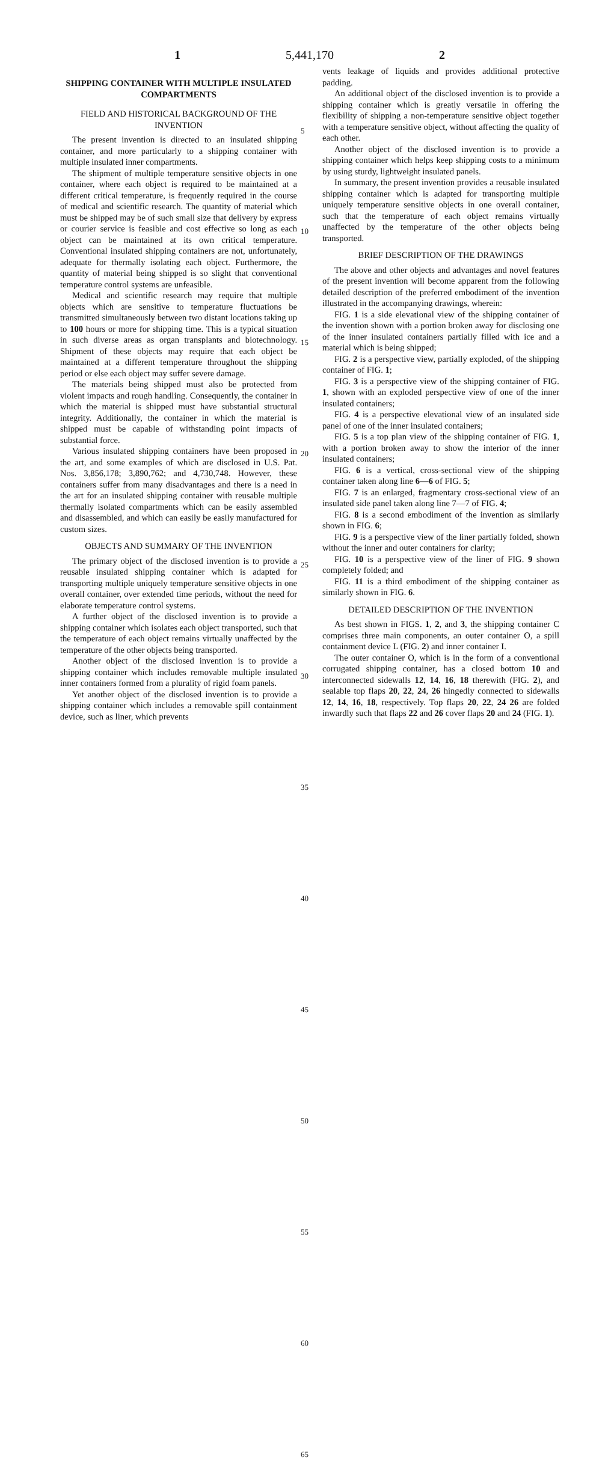1 5,441,170 2
SHIPPING CONTAINER WITH MULTIPLE INSULATED COMPARTMENTS
FIELD AND HISTORICAL BACKGROUND OF THE INVENTION
The present invention is directed to an insulated shipping container, and more particularly to a shipping container with multiple insulated inner compartments.
The shipment of multiple temperature sensitive objects in one container, where each object is required to be maintained at a different critical temperature, is frequently required in the course of medical and scientific research. The quantity of material which must be shipped may be of such small size that delivery by express or courier service is feasible and cost effective so long as each object can be maintained at its own critical temperature. Conventional insulated shipping containers are not, unfortunately, adequate for thermally isolating each object. Furthermore, the quantity of material being shipped is so slight that conventional temperature control systems are unfeasible.
Medical and scientific research may require that multiple objects which are sensitive to temperature fluctuations be transmitted simultaneously between two distant locations taking up to 100 hours or more for shipping time. This is a typical situation in such diverse areas as organ transplants and biotechnology. Shipment of these objects may require that each object be maintained at a different temperature throughout the shipping period or else each object may suffer severe damage.
The materials being shipped must also be protected from violent impacts and rough handling. Consequently, the container in which the material is shipped must have substantial structural integrity. Additionally, the container in which the material is shipped must be capable of withstanding point impacts of substantial force.
Various insulated shipping containers have been proposed in the art, and some examples of which are disclosed in U.S. Pat. Nos. 3,856,178; 3,890,762; and 4,730,748. However, these containers suffer from many disadvantages and there is a need in the art for an insulated shipping container with reusable multiple thermally isolated compartments which can be easily assembled and disassembled, and which can easily be easily manufactured for custom sizes.
OBJECTS AND SUMMARY OF THE INVENTION
The primary object of the disclosed invention is to provide a reusable insulated shipping container which is adapted for transporting multiple uniquely temperature sensitive objects in one overall container, over extended time periods, without the need for elaborate temperature control systems.
A further object of the disclosed invention is to provide a shipping container which isolates each object transported, such that the temperature of each object remains virtually unaffected by the temperature of the other objects being transported.
Another object of the disclosed invention is to provide a shipping container which includes removable multiple insulated inner containers formed from a plurality of rigid foam panels.
Yet another object of the disclosed invention is to provide a shipping container which includes a removable spill containment device, such as liner, which prevents
5
10
15
20
25
30
35
40
45
50
55
60
65
vents leakage of liquids and provides additional protective padding.
An additional object of the disclosed invention is to provide a shipping container which is greatly versatile in offering the flexibility of shipping a non-temperature sensitive object together with a temperature sensitive object, without affecting the quality of each other.
Another object of the disclosed invention is to provide a shipping container which helps keep shipping costs to a minimum by using sturdy, lightweight insulated panels.
In summary, the present invention provides a reusable insulated shipping container which is adapted for transporting multiple uniquely temperature sensitive objects in one overall container, such that the temperature of each object remains virtually unaffected by the temperature of the other objects being transported.
BRIEF DESCRIPTION OF THE DRAWINGS
The above and other objects and advantages and novel features of the present invention will become apparent from the following detailed description of the preferred embodiment of the invention illustrated in the accompanying drawings, wherein:
FIG. 1 is a side elevational view of the shipping container of the invention shown with a portion broken away for disclosing one of the inner insulated containers partially filled with ice and a material which is being shipped;
FIG. 2 is a perspective view, partially exploded, of the shipping container of FIG. 1;
FIG. 3 is a perspective view of the shipping container of FIG. 1, shown with an exploded perspective view of one of the inner insulated containers;
FIG. 4 is a perspective elevational view of an insulated side panel of one of the inner insulated containers;
FIG. 5 is a top plan view of the shipping container of FIG. 1, with a portion broken away to show the interior of the inner insulated containers;
FIG. 6 is a vertical, cross-sectional view of the shipping container taken along line 6—6 of FIG. 5;
FIG. 7 is an enlarged, fragmentary cross-sectional view of an insulated side panel taken along line 7—7 of FIG. 4;
FIG. 8 is a second embodiment of the invention as similarly shown in FIG. 6;
FIG. 9 is a perspective view of the liner partially folded, shown without the inner and outer containers for clarity;
FIG. 10 is a perspective view of the liner of FIG. 9 shown completely folded; and
FIG. 11 is a third embodiment of the shipping container as similarly shown in FIG. 6.
DETAILED DESCRIPTION OF THE INVENTION
As best shown in FIGS. 1, 2, and 3, the shipping container C comprises three main components, an outer container O, a spill containment device L (FIG. 2) and inner container I.
The outer container O, which is in the form of a conventional corrugated shipping container, has a closed bottom 10 and interconnected sidewalls 12, 14, 16, 18 therewith (FIG. 2), and sealable top flaps 20, 22, 24, 26 hingedly connected to sidewalls 12, 14, 16, 18, respectively. Top flaps 20, 22, 24 26 are folded inwardly such that flaps 22 and 26 cover flaps 20 and 24 (FIG. 1).